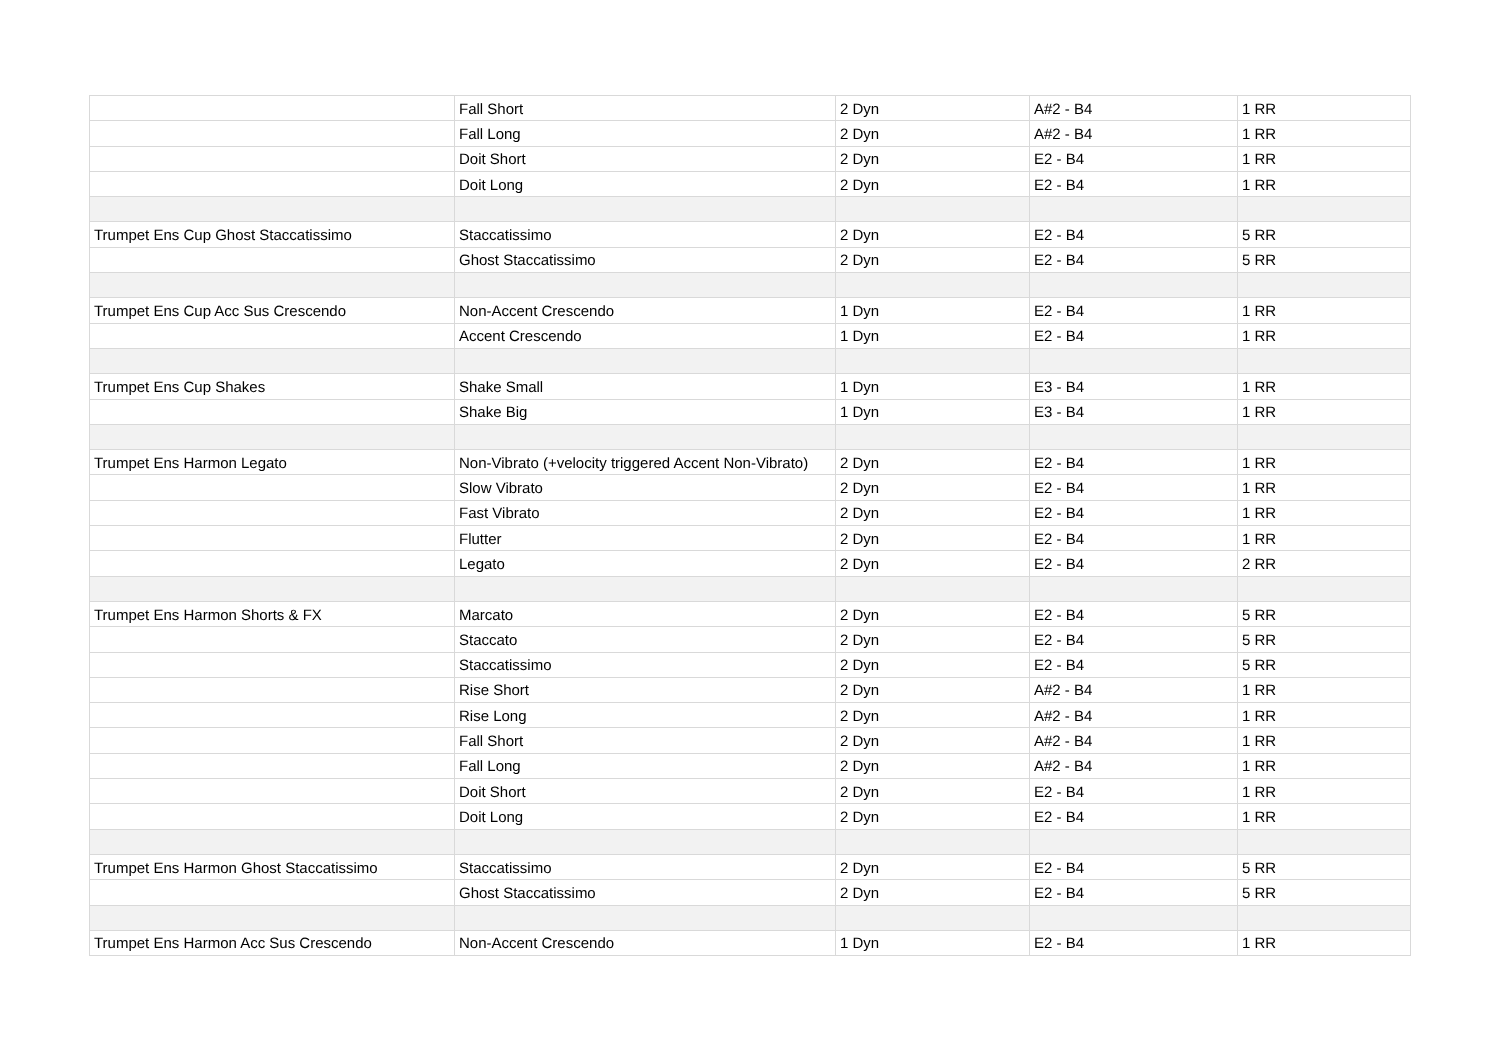| | Fall Short | 2 Dyn | A#2 - B4 | 1 RR |
| | Fall Long | 2 Dyn | A#2 - B4 | 1 RR |
| | Doit Short | 2 Dyn | E2 - B4 | 1 RR |
| | Doit Long | 2 Dyn | E2 - B4 | 1 RR |
| Trumpet Ens Cup Ghost Staccatissimo | Staccatissimo | 2 Dyn | E2 - B4 | 5 RR |
| | Ghost Staccatissimo | 2 Dyn | E2 - B4 | 5 RR |
| Trumpet Ens Cup Acc Sus Crescendo | Non-Accent Crescendo | 1 Dyn | E2 - B4 | 1 RR |
| | Accent Crescendo | 1 Dyn | E2 - B4 | 1 RR |
| Trumpet Ens Cup Shakes | Shake Small | 1 Dyn | E3 - B4 | 1 RR |
| | Shake Big | 1 Dyn | E3 - B4 | 1 RR |
| Trumpet Ens Harmon Legato | Non-Vibrato (+velocity triggered Accent Non-Vibrato) | 2 Dyn | E2 - B4 | 1 RR |
| | Slow Vibrato | 2 Dyn | E2 - B4 | 1 RR |
| | Fast Vibrato | 2 Dyn | E2 - B4 | 1 RR |
| | Flutter | 2 Dyn | E2 - B4 | 1 RR |
| | Legato | 2 Dyn | E2 - B4 | 2 RR |
| Trumpet Ens Harmon Shorts & FX | Marcato | 2 Dyn | E2 - B4 | 5 RR |
| | Staccato | 2 Dyn | E2 - B4 | 5 RR |
| | Staccatissimo | 2 Dyn | E2 - B4 | 5 RR |
| | Rise Short | 2 Dyn | A#2 - B4 | 1 RR |
| | Rise Long | 2 Dyn | A#2 - B4 | 1 RR |
| | Fall Short | 2 Dyn | A#2 - B4 | 1 RR |
| | Fall Long | 2 Dyn | A#2 - B4 | 1 RR |
| | Doit Short | 2 Dyn | E2 - B4 | 1 RR |
| | Doit Long | 2 Dyn | E2 - B4 | 1 RR |
| Trumpet Ens Harmon Ghost Staccatissimo | Staccatissimo | 2 Dyn | E2 - B4 | 5 RR |
| | Ghost Staccatissimo | 2 Dyn | E2 - B4 | 5 RR |
| Trumpet Ens Harmon Acc Sus Crescendo | Non-Accent Crescendo | 1 Dyn | E2 - B4 | 1 RR |